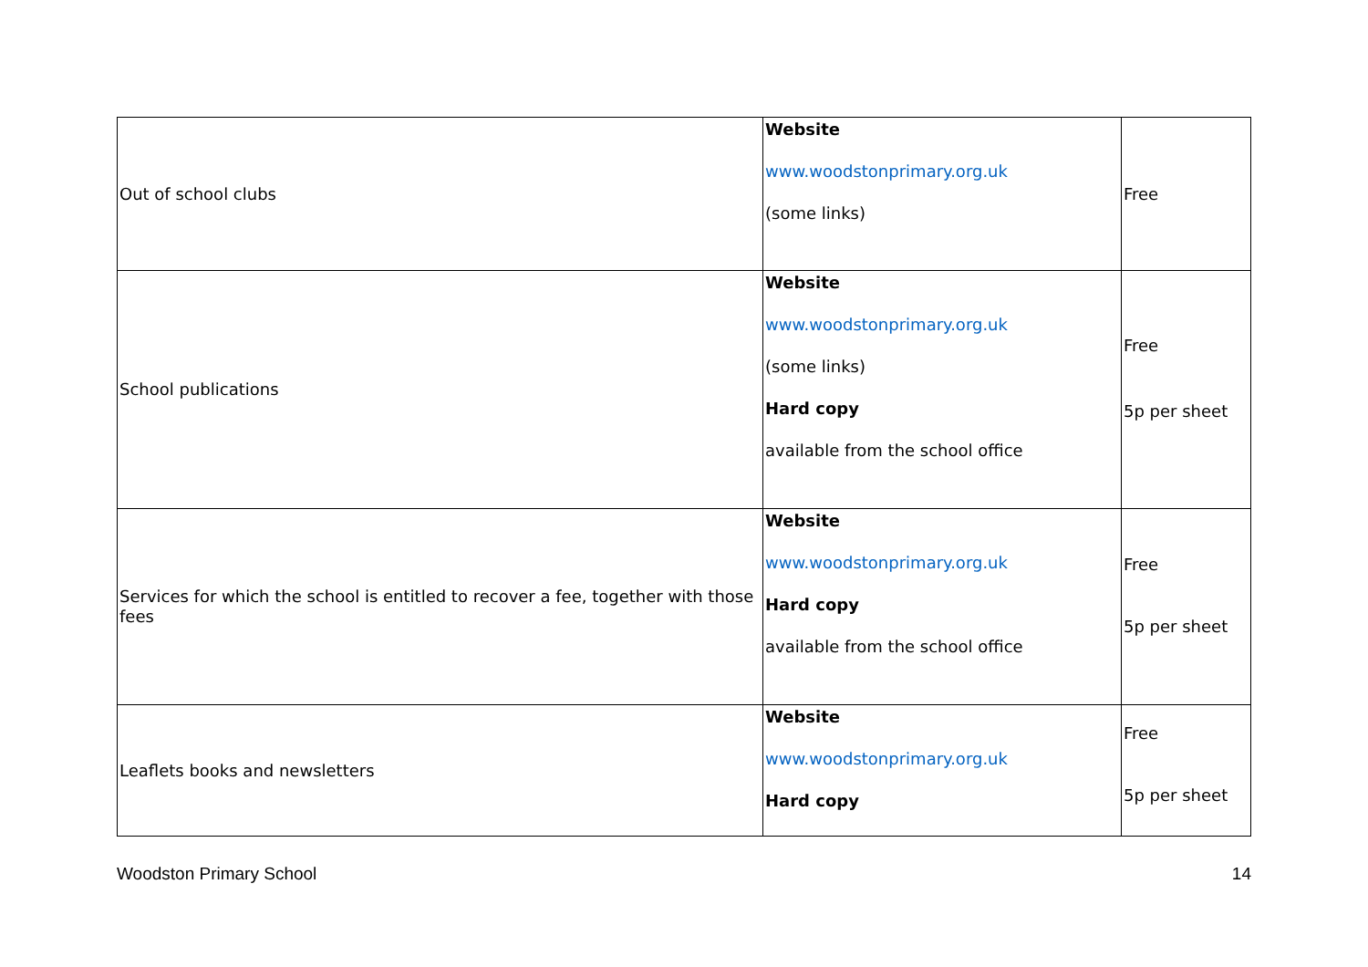| Out of school clubs | Website www.woodstonprimary.org.uk (some links) | Free |
| School publications | Website www.woodstonprimary.org.uk (some links) Hard copy available from the school office | Free 5p per sheet |
| Services for which the school is entitled to recover a fee, together with those fees | Website www.woodstonprimary.org.uk Hard copy available from the school office | Free 5p per sheet |
| Leaflets books and newsletters | Website www.woodstonprimary.org.uk Hard copy | Free 5p per sheet |
Woodston Primary School 14